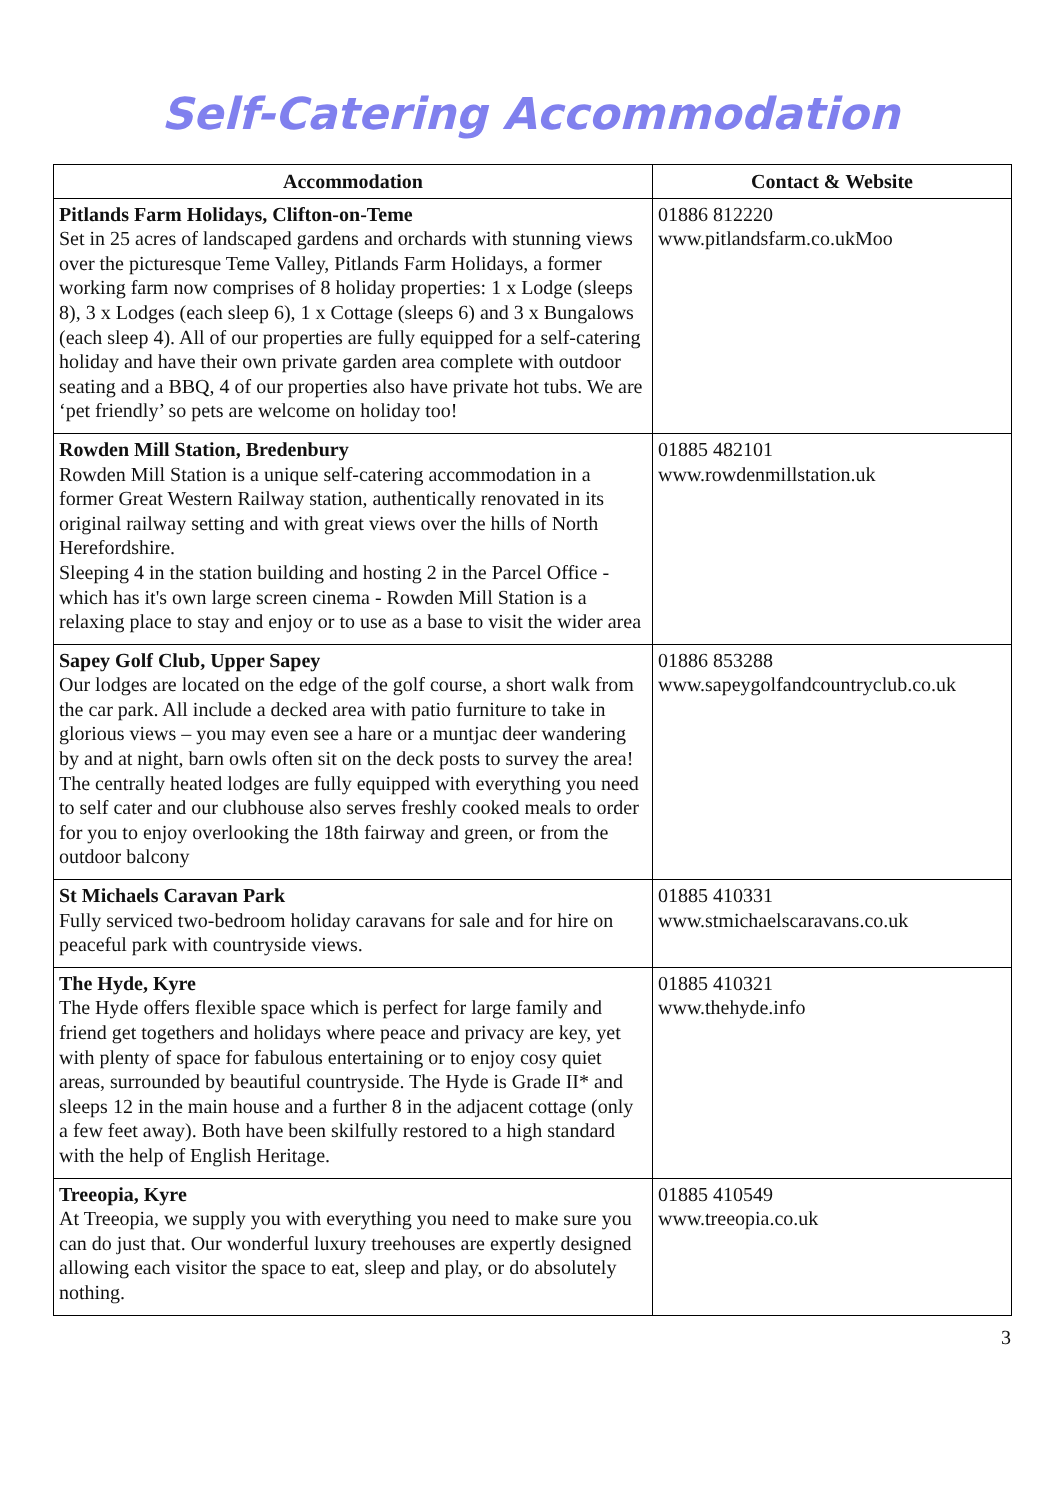Self-Catering Accommodation
| Accommodation | Contact & Website |
| --- | --- |
| Pitlands Farm Holidays, Clifton-on-Teme Set in 25 acres of landscaped gardens and orchards with stunning views over the picturesque Teme Valley, Pitlands Farm Holidays, a former working farm now comprises of 8 holiday properties: 1 x Lodge (sleeps 8), 3 x Lodges (each sleep 6), 1 x Cottage (sleeps 6) and 3 x Bungalows (each sleep 4). All of our properties are fully equipped for a self-catering holiday and have their own private garden area complete with outdoor seating and a BBQ, 4 of our properties also have private hot tubs. We are ‘pet friendly’ so pets are welcome on holiday too! | 01886 812220 www.pitlandsfarm.co.ukMoo |
| Rowden Mill Station, Bredenbury Rowden Mill Station is a unique self-catering accommodation in a former Great Western Railway station, authentically renovated in its original railway setting and with great views over the hills of North Herefordshire. Sleeping 4 in the station building and hosting 2 in the Parcel Office - which has it's own large screen cinema - Rowden Mill Station is a relaxing place to stay and enjoy or to use as a base to visit the wider area | 01885 482101 www.rowdenmillstation.uk |
| Sapey Golf Club, Upper Sapey Our lodges are located on the edge of the golf course, a short walk from the car park. All include a decked area with patio furniture to take in glorious views – you may even see a hare or a muntjac deer wandering by and at night, barn owls often sit on the deck posts to survey the area! The centrally heated lodges are fully equipped with everything you need to self cater and our clubhouse also serves freshly cooked meals to order for you to enjoy overlooking the 18th fairway and green, or from the outdoor balcony | 01886 853288 www.sapeygolfandcountryclub.co.uk |
| St Michaels Caravan Park Fully serviced two-bedroom holiday caravans for sale and for hire on peaceful park with countryside views. | 01885 410331 www.stmichaelscaravans.co.uk |
| The Hyde, Kyre The Hyde offers flexible space which is perfect for large family and friend get togethers and holidays where peace and privacy are key, yet with plenty of space for fabulous entertaining or to enjoy cosy quiet areas, surrounded by beautiful countryside. The Hyde is Grade II* and sleeps 12 in the main house and a further 8 in the adjacent cottage (only a few feet away). Both have been skilfully restored to a high standard with the help of English Heritage. | 01885 410321 www.thehyde.info |
| Treeopia, Kyre At Treeopia, we supply you with everything you need to make sure you can do just that. Our wonderful luxury treehouses are expertly designed allowing each visitor the space to eat, sleep and play, or do absolutely nothing. | 01885 410549 www.treeopia.co.uk |
3